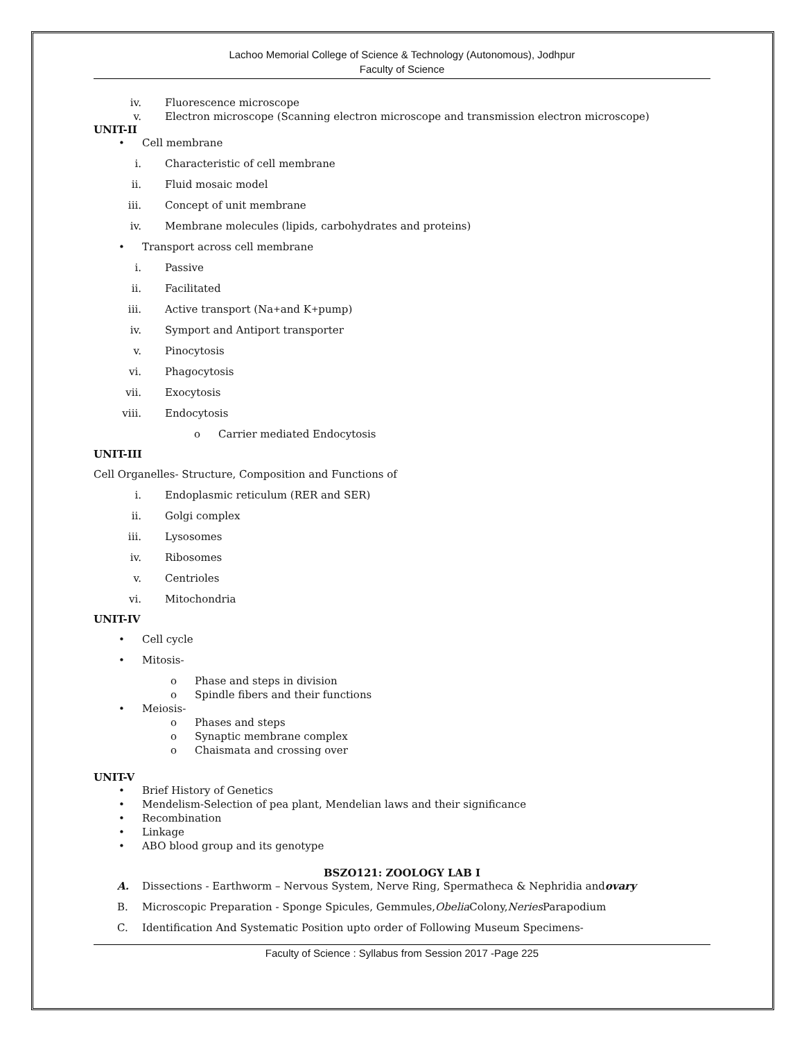Lachoo Memorial College of Science & Technology (Autonomous), Jodhpur
Faculty of Science
iv. Fluorescence microscope
v. Electron microscope (Scanning electron microscope and transmission electron microscope)
UNIT-II
• Cell membrane
i. Characteristic of cell membrane
ii. Fluid mosaic model
iii. Concept of unit membrane
iv. Membrane molecules (lipids, carbohydrates and proteins)
• Transport across cell membrane
i. Passive
ii. Facilitated
iii. Active transport (Na<sup>+</sup> and K<sup>+</sup> pump)
iv. Symport and Antiport transporter
v. Pinocytosis
vi. Phagocytosis
vii. Exocytosis
viii. Endocytosis
o Carrier mediated Endocytosis
UNIT-III
Cell Organelles- Structure, Composition and Functions of
i. Endoplasmic reticulum (RER and SER)
ii. Golgi complex
iii. Lysosomes
iv. Ribosomes
v. Centrioles
vi. Mitochondria
UNIT-IV
• Cell cycle
• Mitosis-
o Phase and steps in division
o Spindle fibers and their functions
• Meiosis-
o Phases and steps
o Synaptic membrane complex
o Chaismata and crossing over
UNIT-V
• Brief History of Genetics
• Mendelism-Selection of pea plant, Mendelian laws and their significance
• Recombination
• Linkage
• ABO blood group and its genotype
BSZO121: ZOOLOGY LAB I
A. Dissections - Earthworm – Nervous System, Nerve Ring, Spermatheca & Nephridia and ovary
B. Microscopic Preparation - Sponge Spicules, Gemmules, Obelia Colony, Neries Parapodium
C. Identification And Systematic Position upto order of Following Museum Specimens-
Faculty of Science : Syllabus from Session 2017 -Page 225